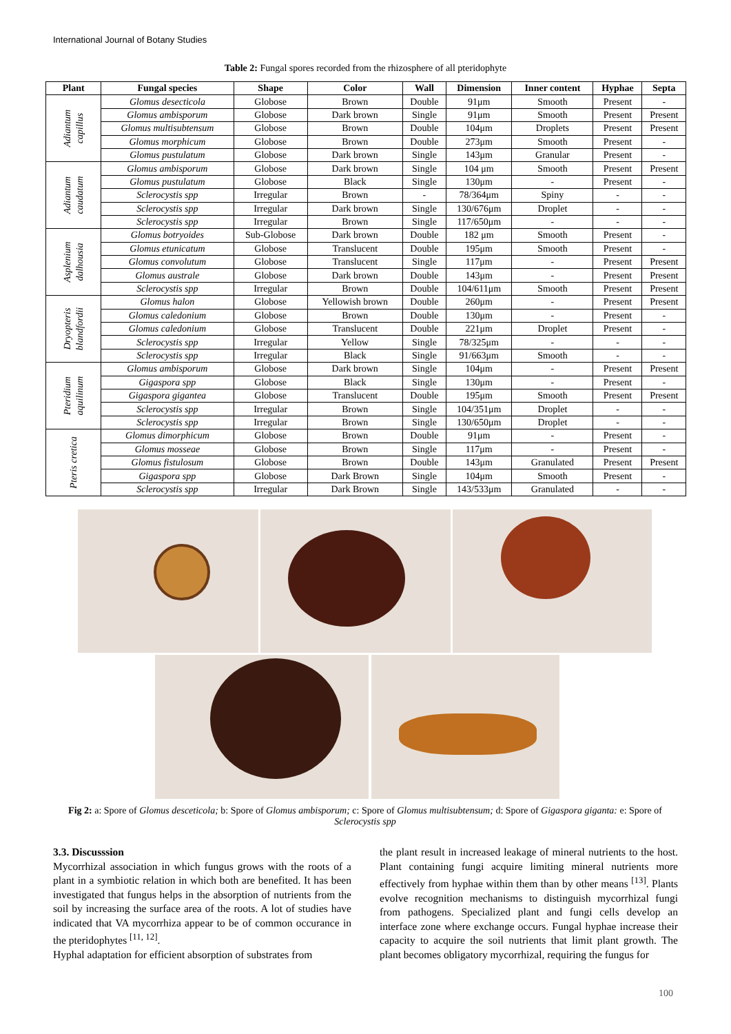International Journal of Botany Studies
Table 2: Fungal spores recorded from the rhizosphere of all pteridophyte
| Plant | Fungal species | Shape | Color | Wall | Dimension | Inner content | Hyphae | Septa |
| --- | --- | --- | --- | --- | --- | --- | --- | --- |
| Adiantum capillus | Glomus desecticola | Globose | Brown | Double | 91μm | Smooth | Present | - |
| | Glomus ambisporum | Globose | Dark brown | Single | 91μm | Smooth | Present | Present |
| | Glomus multisubtensum | Globose | Brown | Double | 104μm | Droplets | Present | Present |
| | Glomus morphicum | Globose | Brown | Double | 273μm | Smooth | Present | - |
| | Glomus pustulatum | Globose | Dark brown | Single | 143μm | Granular | Present | - |
| Adiantum caudatum | Glomus ambisporum | Globose | Dark brown | Single | 104 μm | Smooth | Present | Present |
| | Glomus pustulatum | Globose | Black | Single | 130μm | - | Present | - |
| | Sclerocystis spp | Irregular | Brown | - | 78/364μm | Spiny | - | - |
| | Sclerocystis spp | Irregular | Dark brown | Single | 130/676μm | Droplet | - | - |
| | Sclerocystis spp | Irregular | Brown | Single | 117/650μm | - | - | - |
| Asplenium dalhousia | Glomus botryoides | Sub-Globose | Dark brown | Double | 182 μm | Smooth | Present | - |
| | Glomus etunicatum | Globose | Translucent | Double | 195μm | Smooth | Present | - |
| | Glomus convolutum | Globose | Translucent | Single | 117μm | - | Present | Present |
| | Glomus australe | Globose | Dark brown | Double | 143μm | - | Present | Present |
| | Sclerocystis spp | Irregular | Brown | Double | 104/611μm | Smooth | Present | Present |
| Dryopteris blandfordii | Glomus halon | Globose | Yellowish brown | Double | 260μm | - | Present | Present |
| | Glomus caledonium | Globose | Brown | Double | 130μm | - | Present | - |
| | Glomus caledonium | Globose | Translucent | Double | 221μm | Droplet | Present | - |
| | Sclerocystis spp | Irregular | Yellow | Single | 78/325μm | - | - | - |
| | Sclerocystis spp | Irregular | Black | Single | 91/663μm | Smooth | - | - |
| Pteridium aquilinum | Glomus ambisporum | Globose | Dark brown | Single | 104μm | - | Present | Present |
| | Gigaspora spp | Globose | Black | Single | 130μm | - | Present | - |
| | Gigaspora gigantea | Globose | Translucent | Double | 195μm | Smooth | Present | Present |
| | Sclerocystis spp | Irregular | Brown | Single | 104/351μm | Droplet | - | - |
| | Sclerocystis spp | Irregular | Brown | Single | 130/650μm | Droplet | - | - |
| Pteris cretica | Glomus dimorphicum | Globose | Brown | Double | 91μm | - | Present | - |
| | Glomus mosseae | Globose | Brown | Single | 117μm | - | Present | - |
| | Glomus fistulosum | Globose | Brown | Double | 143μm | Granulated | Present | Present |
| | Gigaspora spp | Globose | Dark Brown | Single | 104μm | Smooth | Present | - |
| | Sclerocystis spp | Irregular | Dark Brown | Single | 143/533μm | Granulated | - | - |
Fig 2: a: Spore of Glomus desceticola; b: Spore of Glomus ambisporum; c: Spore of Glomus multisubtensum; d: Spore of Gigaspora giganta: e: Spore of Sclerocystis spp
3.3. Discusssion
Mycorrhizal association in which fungus grows with the roots of a plant in a symbiotic relation in which both are benefited. It has been investigated that fungus helps in the absorption of nutrients from the soil by increasing the surface area of the roots. A lot of studies have indicated that VA mycorrhiza appear to be of common occurance in the pteridophytes <sup>[11, 12]</sup>.
Hyphal adaptation for efficient absorption of substrates from
the plant result in increased leakage of mineral nutrients to the host. Plant containing fungi acquire limiting mineral nutrients more effectively from hyphae within them than by other means <sup>[13]</sup>. Plants evolve recognition mechanisms to distinguish mycorrhizal fungi from pathogens. Specialized plant and fungi cells develop an interface zone where exchange occurs. Fungal hyphae increase their capacity to acquire the soil nutrients that limit plant growth. The plant becomes obligatory mycorrhizal, requiring the fungus for
100